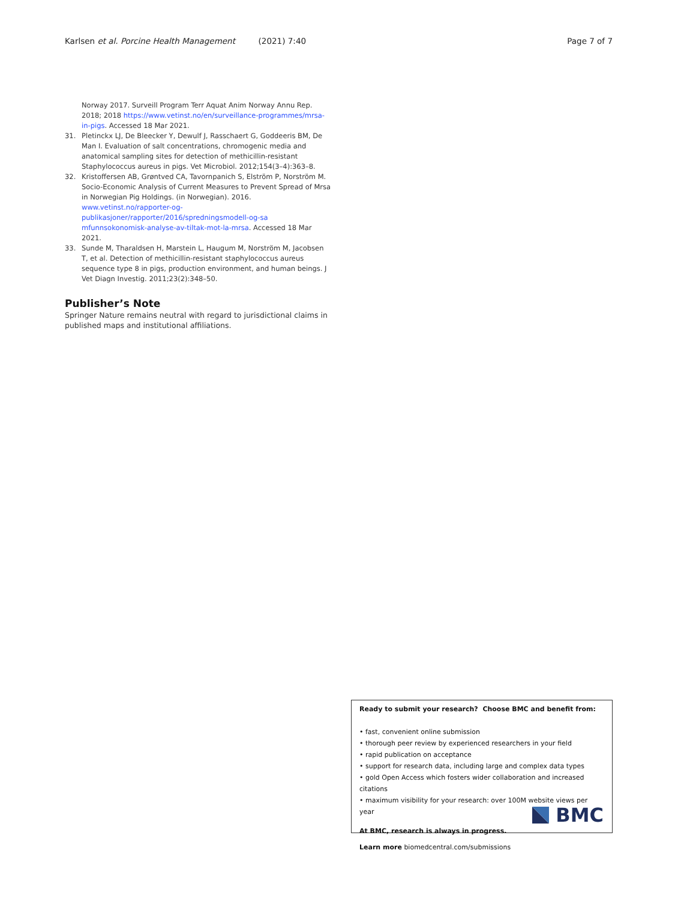Karlsen et al. Porcine Health Management (2021) 7:40 Page 7 of 7
Norway 2017. Surveill Program Terr Aquat Anim Norway Annu Rep. 2018; 2018 https://www.vetinst.no/en/surveillance-programmes/mrsa-in-pigs. Accessed 18 Mar 2021.
31. Pletinckx LJ, De Bleecker Y, Dewulf J, Rasschaert G, Goddeeris BM, De Man I. Evaluation of salt concentrations, chromogenic media and anatomical sampling sites for detection of methicillin-resistant Staphylococcus aureus in pigs. Vet Microbiol. 2012;154(3–4):363–8.
32. Kristoffersen AB, Grøntved CA, Tavornpanich S, Elström P, Norström M. Socio-Economic Analysis of Current Measures to Prevent Spread of Mrsa in Norwegian Pig Holdings. (in Norwegian). 2016. www.vetinst.no/rapporter-og-publikasjoner/rapporter/2016/spredningsmodell-og-sa mfunnsokonomisk-analyse-av-tiltak-mot-la-mrsa. Accessed 18 Mar 2021.
33. Sunde M, Tharaldsen H, Marstein L, Haugum M, Norström M, Jacobsen T, et al. Detection of methicillin-resistant staphylococcus aureus sequence type 8 in pigs, production environment, and human beings. J Vet Diagn Investig. 2011;23(2):348–50.
Publisher’s Note
Springer Nature remains neutral with regard to jurisdictional claims in published maps and institutional affiliations.
Ready to submit your research? Choose BMC and benefit from:
• fast, convenient online submission
• thorough peer review by experienced researchers in your field
• rapid publication on acceptance
• support for research data, including large and complex data types
• gold Open Access which fosters wider collaboration and increased citations
• maximum visibility for your research: over 100M website views per year
At BMC, research is always in progress.
Learn more biomedcentral.com/submissions
BMC